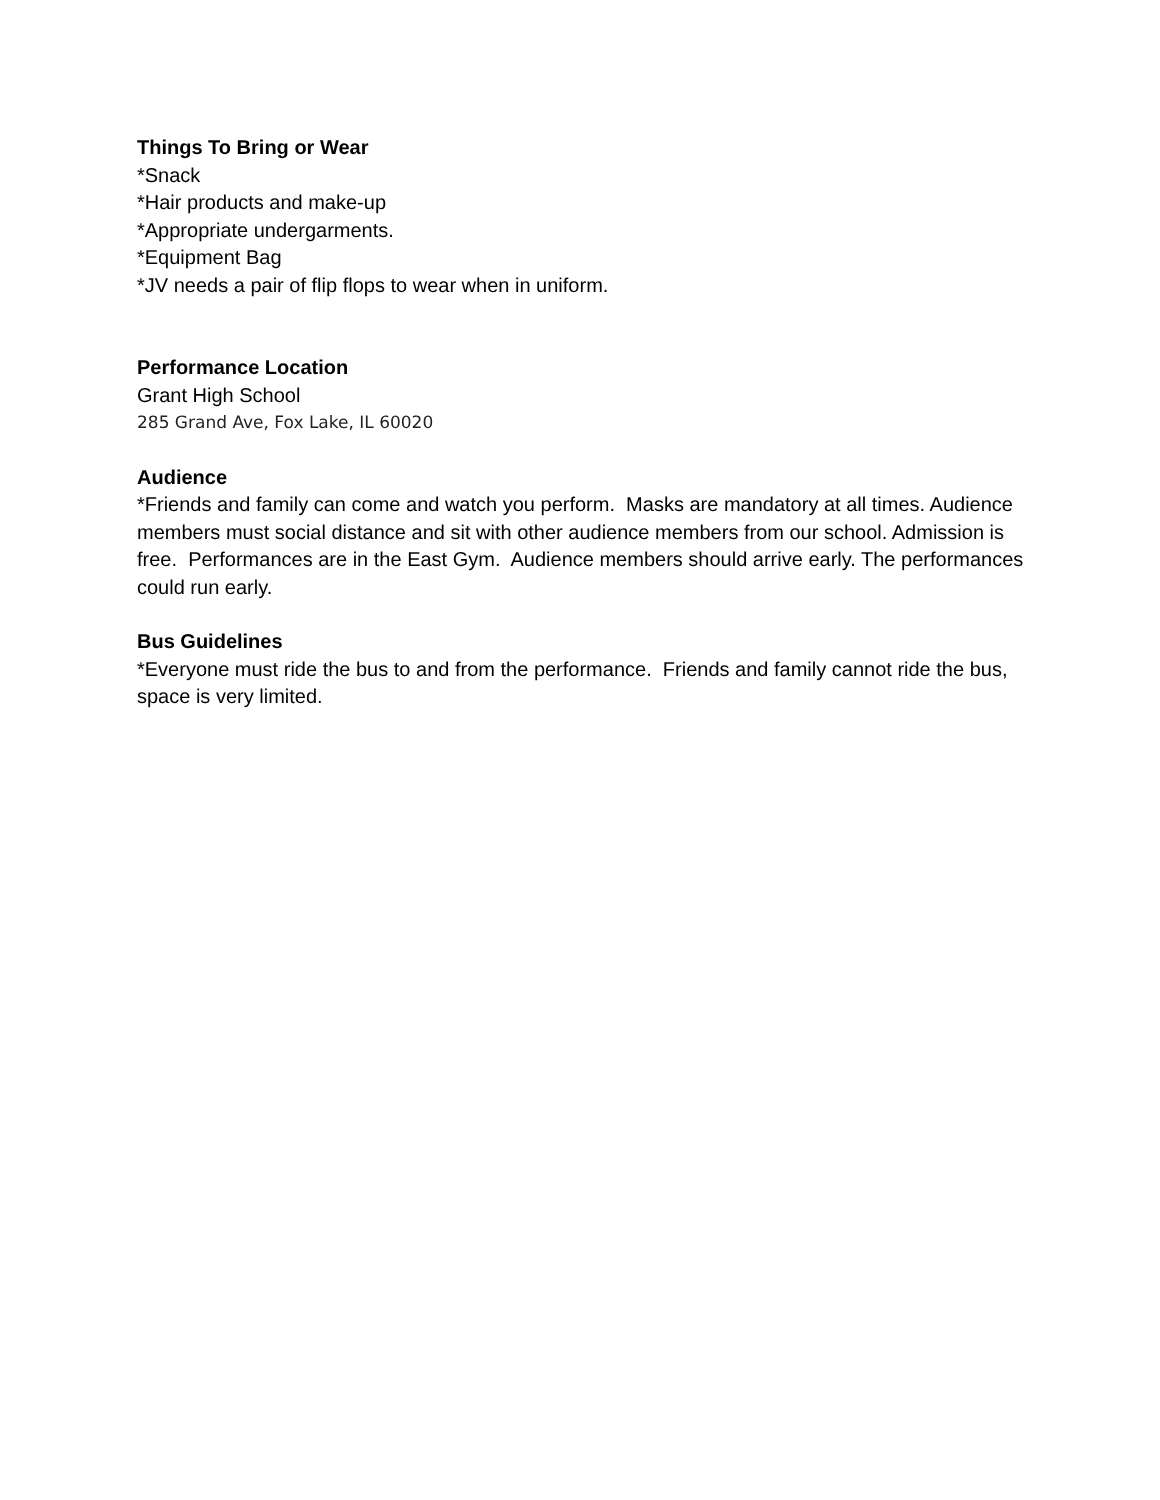Things To Bring or Wear
*Snack
*Hair products and make-up
*Appropriate undergarments.
*Equipment Bag
*JV needs a pair of flip flops to wear when in uniform.
Performance Location
Grant High School
285 Grand Ave, Fox Lake, IL 60020
Audience
*Friends and family can come and watch you perform. Masks are mandatory at all times. Audience members must social distance and sit with other audience members from our school. Admission is free. Performances are in the East Gym. Audience members should arrive early. The performances could run early.
Bus Guidelines
*Everyone must ride the bus to and from the performance. Friends and family cannot ride the bus, space is very limited.